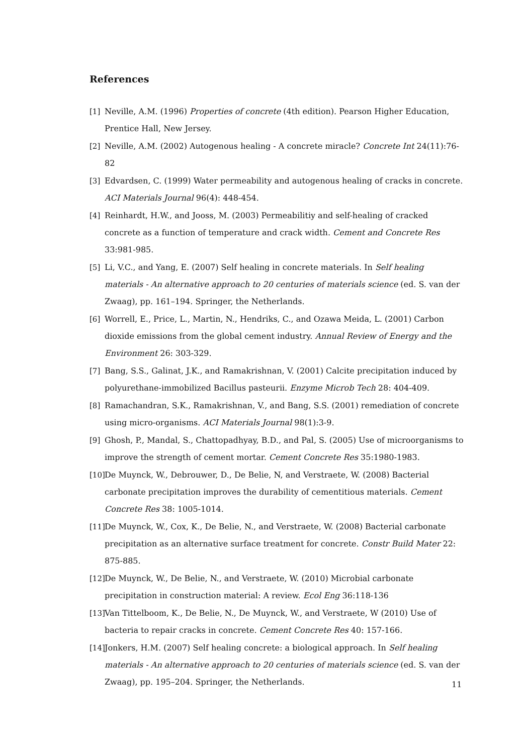References
[1] Neville, A.M. (1996) Properties of concrete (4th edition). Pearson Higher Education, Prentice Hall, New Jersey.
[2] Neville, A.M. (2002) Autogenous healing - A concrete miracle? Concrete Int 24(11):76-82
[3] Edvardsen, C. (1999) Water permeability and autogenous healing of cracks in concrete. ACI Materials Journal 96(4): 448-454.
[4] Reinhardt, H.W., and Jooss, M. (2003) Permeabilitiy and self-healing of cracked concrete as a function of temperature and crack width. Cement and Concrete Res 33:981-985.
[5] Li, V.C., and Yang, E. (2007) Self healing in concrete materials. In Self healing materials - An alternative approach to 20 centuries of materials science (ed. S. van der Zwaag), pp. 161–194. Springer, the Netherlands.
[6] Worrell, E., Price, L., Martin, N., Hendriks, C., and Ozawa Meida, L. (2001) Carbon dioxide emissions from the global cement industry. Annual Review of Energy and the Environment 26: 303-329.
[7] Bang, S.S., Galinat, J.K., and Ramakrishnan, V. (2001) Calcite precipitation induced by polyurethane-immobilized Bacillus pasteurii. Enzyme Microb Tech 28: 404-409.
[8] Ramachandran, S.K., Ramakrishnan, V., and Bang, S.S. (2001) remediation of concrete using micro-organisms. ACI Materials Journal 98(1):3-9.
[9] Ghosh, P., Mandal, S., Chattopadhyay, B.D., and Pal, S. (2005) Use of microorganisms to improve the strength of cement mortar. Cement Concrete Res 35:1980-1983.
[10] De Muynck, W., Debrouwer, D., De Belie, N, and Verstraete, W. (2008) Bacterial carbonate precipitation improves the durability of cementitious materials. Cement Concrete Res 38: 1005-1014.
[11] De Muynck, W., Cox, K., De Belie, N., and Verstraete, W. (2008) Bacterial carbonate precipitation as an alternative surface treatment for concrete. Constr Build Mater 22: 875-885.
[12] De Muynck, W., De Belie, N., and Verstraete, W. (2010) Microbial carbonate precipitation in construction material: A review. Ecol Eng 36:118-136
[13] Van Tittelboom, K., De Belie, N., De Muynck, W., and Verstraete, W (2010) Use of bacteria to repair cracks in concrete. Cement Concrete Res 40: 157-166.
[14] Jonkers, H.M. (2007) Self healing concrete: a biological approach. In Self healing materials - An alternative approach to 20 centuries of materials science (ed. S. van der Zwaag), pp. 195–204. Springer, the Netherlands.
11